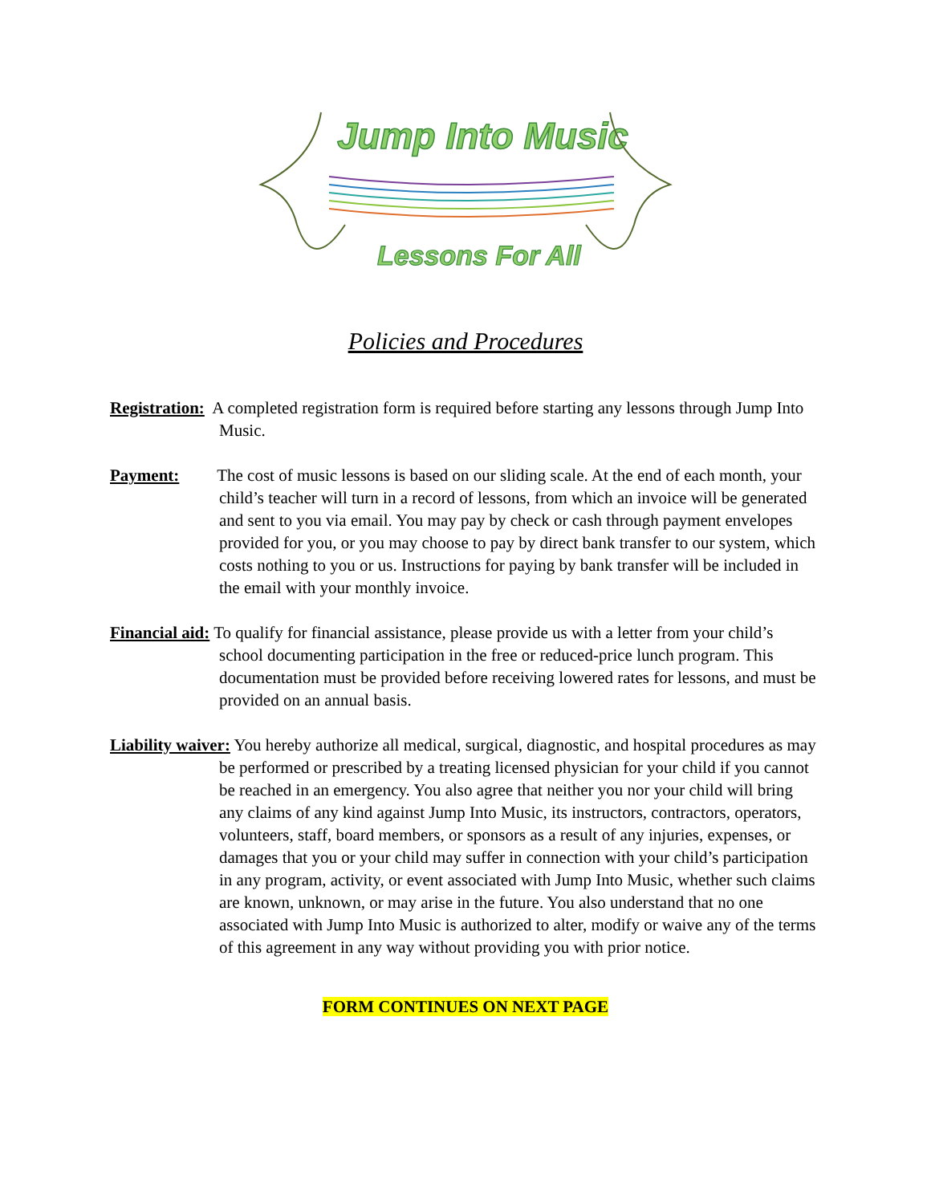Jump Into Music
Lessons For All
Policies and Procedures
Registration: A completed registration form is required before starting any lessons through Jump Into Music.
Payment: The cost of music lessons is based on our sliding scale. At the end of each month, your child’s teacher will turn in a record of lessons, from which an invoice will be generated and sent to you via email. You may pay by check or cash through payment envelopes provided for you, or you may choose to pay by direct bank transfer to our system, which costs nothing to you or us. Instructions for paying by bank transfer will be included in the email with your monthly invoice.
Financial aid: To qualify for financial assistance, please provide us with a letter from your child’s school documenting participation in the free or reduced-price lunch program. This documentation must be provided before receiving lowered rates for lessons, and must be provided on an annual basis.
Liability waiver: You hereby authorize all medical, surgical, diagnostic, and hospital procedures as may be performed or prescribed by a treating licensed physician for your child if you cannot be reached in an emergency. You also agree that neither you nor your child will bring any claims of any kind against Jump Into Music, its instructors, contractors, operators, volunteers, staff, board members, or sponsors as a result of any injuries, expenses, or damages that you or your child may suffer in connection with your child’s participation in any program, activity, or event associated with Jump Into Music, whether such claims are known, unknown, or may arise in the future. You also understand that no one associated with Jump Into Music is authorized to alter, modify or waive any of the terms of this agreement in any way without providing you with prior notice.
FORM CONTINUES ON NEXT PAGE